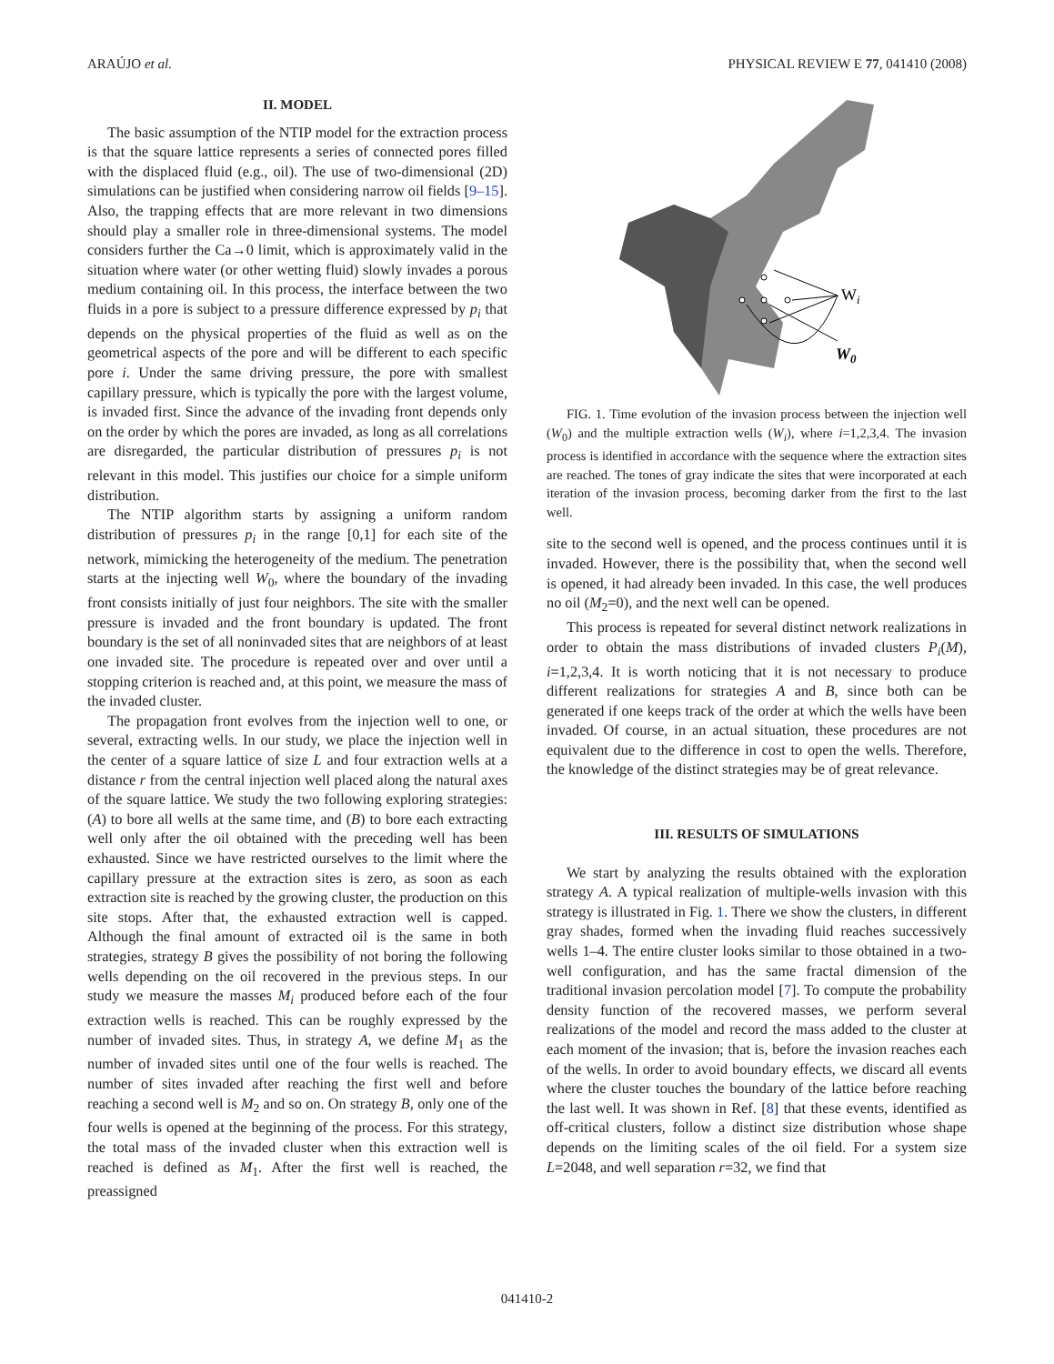ARAÚJO et al. PHYSICAL REVIEW E 77, 041410 (2008)
II. MODEL
The basic assumption of the NTIP model for the extraction process is that the square lattice represents a series of connected pores filled with the displaced fluid (e.g., oil). The use of two-dimensional (2D) simulations can be justified when considering narrow oil fields [9–15]. Also, the trapping effects that are more relevant in two dimensions should play a smaller role in three-dimensional systems. The model considers further the Ca→0 limit, which is approximately valid in the situation where water (or other wetting fluid) slowly invades a porous medium containing oil. In this process, the interface between the two fluids in a pore is subject to a pressure difference expressed by p<sub>i</sub> that depends on the physical properties of the fluid as well as on the geometrical aspects of the pore and will be different to each specific pore i. Under the same driving pressure, the pore with smallest capillary pressure, which is typically the pore with the largest volume, is invaded first. Since the advance of the invading front depends only on the order by which the pores are invaded, as long as all correlations are disregarded, the particular distribution of pressures p<sub>i</sub> is not relevant in this model. This justifies our choice for a simple uniform distribution.
The NTIP algorithm starts by assigning a uniform random distribution of pressures p<sub>i</sub> in the range [0,1] for each site of the network, mimicking the heterogeneity of the medium. The penetration starts at the injecting well W<sub>0</sub>, where the boundary of the invading front consists initially of just four neighbors. The site with the smaller pressure is invaded and the front boundary is updated. The front boundary is the set of all noninvaded sites that are neighbors of at least one invaded site. The procedure is repeated over and over until a stopping criterion is reached and, at this point, we measure the mass of the invaded cluster.
The propagation front evolves from the injection well to one, or several, extracting wells. In our study, we place the injection well in the center of a square lattice of size L and four extraction wells at a distance r from the central injection well placed along the natural axes of the square lattice. We study the two following exploring strategies: (A) to bore all wells at the same time, and (B) to bore each extracting well only after the oil obtained with the preceding well has been exhausted. Since we have restricted ourselves to the limit where the capillary pressure at the extraction sites is zero, as soon as each extraction site is reached by the growing cluster, the production on this site stops. After that, the exhausted extraction well is capped. Although the final amount of extracted oil is the same in both strategies, strategy B gives the possibility of not boring the following wells depending on the oil recovered in the previous steps. In our study we measure the masses M<sub>i</sub> produced before each of the four extraction wells is reached. This can be roughly expressed by the number of invaded sites. Thus, in strategy A, we define M<sub>1</sub> as the number of invaded sites until one of the four wells is reached. The number of sites invaded after reaching the first well and before reaching a second well is M<sub>2</sub> and so on. On strategy B, only one of the four wells is opened at the beginning of the process. For this strategy, the total mass of the invaded cluster when this extraction well is reached is defined as M<sub>1</sub>. After the first well is reached, the preassigned
Wi
W0
FIG. 1. Time evolution of the invasion process between the injection well (W<sub>0</sub>) and the multiple extraction wells (W<sub>i</sub>), where i=1,2,3,4. The invasion process is identified in accordance with the sequence where the extraction sites are reached. The tones of gray indicate the sites that were incorporated at each iteration of the invasion process, becoming darker from the first to the last well.
site to the second well is opened, and the process continues until it is invaded. However, there is the possibility that, when the second well is opened, it had already been invaded. In this case, the well produces no oil (M<sub>2</sub>=0), and the next well can be opened.
This process is repeated for several distinct network realizations in order to obtain the mass distributions of invaded clusters P<sub>i</sub>(M), i=1,2,3,4. It is worth noticing that it is not necessary to produce different realizations for strategies A and B, since both can be generated if one keeps track of the order at which the wells have been invaded. Of course, in an actual situation, these procedures are not equivalent due to the difference in cost to open the wells. Therefore, the knowledge of the distinct strategies may be of great relevance.
III. RESULTS OF SIMULATIONS
We start by analyzing the results obtained with the exploration strategy A. A typical realization of multiple-wells invasion with this strategy is illustrated in Fig. 1. There we show the clusters, in different gray shades, formed when the invading fluid reaches successively wells 1–4. The entire cluster looks similar to those obtained in a two-well configuration, and has the same fractal dimension of the traditional invasion percolation model [7]. To compute the probability density function of the recovered masses, we perform several realizations of the model and record the mass added to the cluster at each moment of the invasion; that is, before the invasion reaches each of the wells. In order to avoid boundary effects, we discard all events where the cluster touches the boundary of the lattice before reaching the last well. It was shown in Ref. [8] that these events, identified as off-critical clusters, follow a distinct size distribution whose shape depends on the limiting scales of the oil field. For a system size L=2048, and well separation r=32, we find that
041410-2